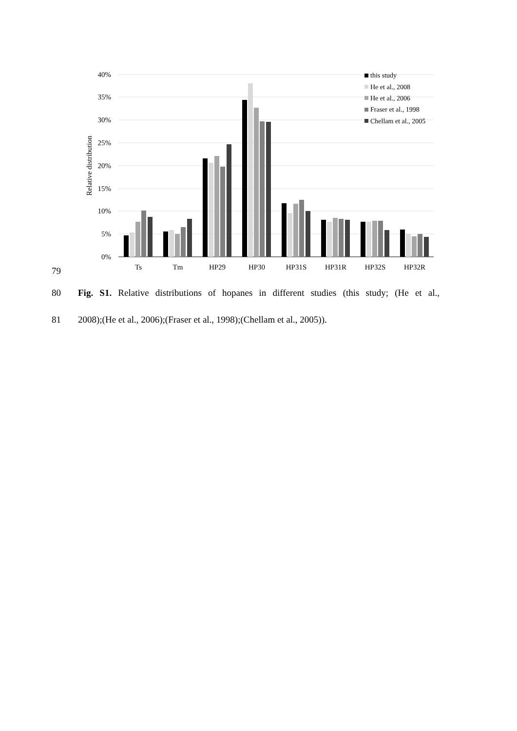40%
35%
30%
25%
20%
15%
10%
5%
0%
Relative distribution
Ts
Tm
HP29
HP30
HP31S
HP31R
HP32S
HP32R
this study
He et al., 2008
He et al., 2006
Fraser et al., 1998
Chellam et al., 2005
79
80 Fig. S1. Relative distributions of hopanes in different studies (this study; (He et al.,
81 2008);(He et al., 2006);(Fraser et al., 1998);(Chellam et al., 2005)).